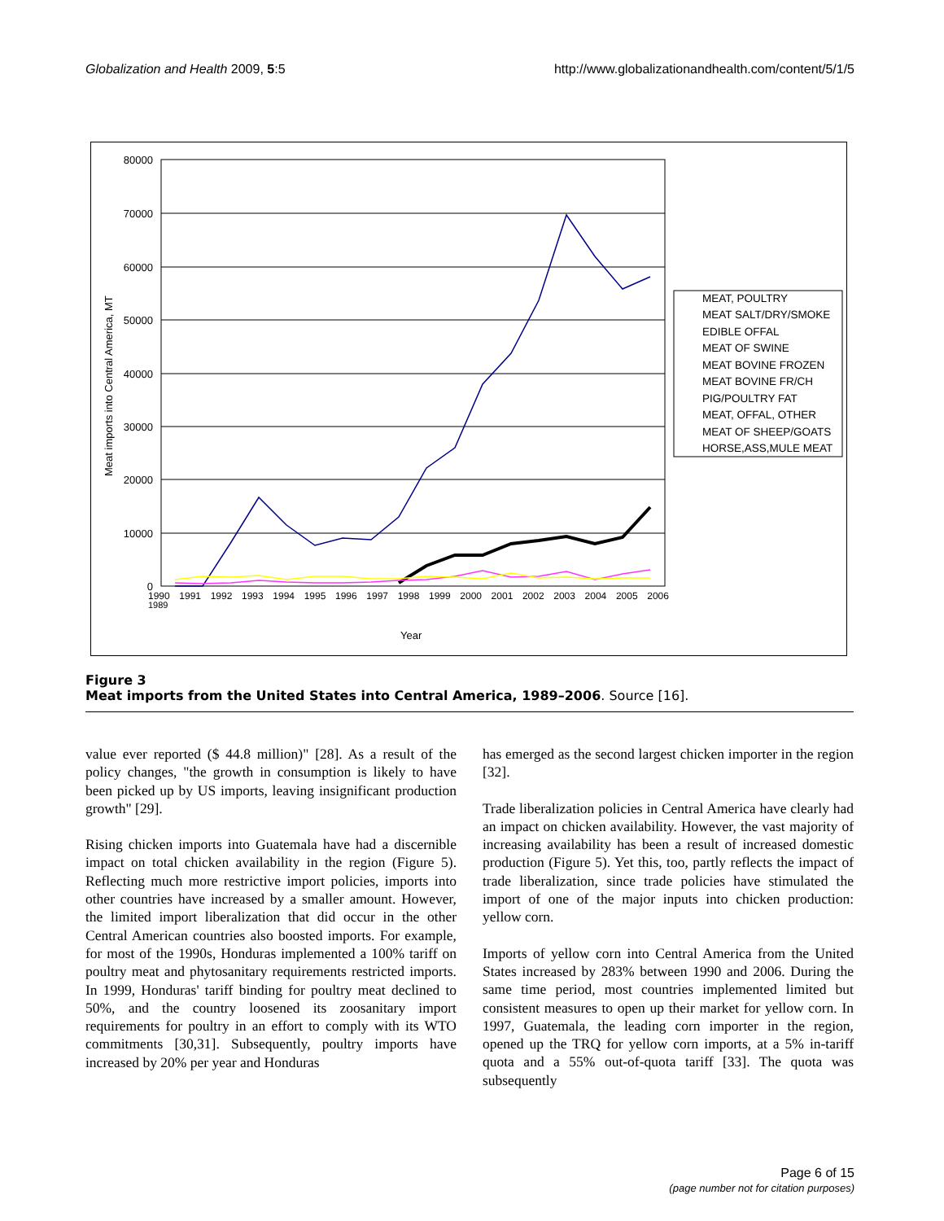Globalization and Health 2009, 5:5 http://www.globalizationandhealth.com/content/5/1/5
80000
70000
60000
50000
40000
30000
20000
10000
0
Meat imports into Central America, MT
Year
1989
MEAT, POULTRY
MEAT SALT/DRY/SMOKE
EDIBLE OFFAL
MEAT OF SWINE
MEAT BOVINE FROZEN
MEAT BOVINE FR/CH
PIG/POULTRY FAT
MEAT, OFFAL, OTHER
MEAT OF SHEEP/GOATS
HORSE,ASS,MULE MEAT
1990 1991 1992 1993 1994 1995 1996 1997 1998 1999 2000 2001 2002 2003 2004 2005 2006
Figure 3
Meat imports from the United States into Central America, 1989–2006. Source [16].
value ever reported ($ 44.8 million)" [28]. As a result of the policy changes, "the growth in consumption is likely to have been picked up by US imports, leaving insignificant production growth" [29].
Rising chicken imports into Guatemala have had a discernible impact on total chicken availability in the region (Figure 5). Reflecting much more restrictive import policies, imports into other countries have increased by a smaller amount. However, the limited import liberalization that did occur in the other Central American countries also boosted imports. For example, for most of the 1990s, Honduras implemented a 100% tariff on poultry meat and phytosanitary requirements restricted imports. In 1999, Honduras' tariff binding for poultry meat declined to 50%, and the country loosened its zoosanitary import requirements for poultry in an effort to comply with its WTO commitments [30,31]. Subsequently, poultry imports have increased by 20% per year and Honduras
has emerged as the second largest chicken importer in the region [32].
Trade liberalization policies in Central America have clearly had an impact on chicken availability. However, the vast majority of increasing availability has been a result of increased domestic production (Figure 5). Yet this, too, partly reflects the impact of trade liberalization, since trade policies have stimulated the import of one of the major inputs into chicken production: yellow corn.
Imports of yellow corn into Central America from the United States increased by 283% between 1990 and 2006. During the same time period, most countries implemented limited but consistent measures to open up their market for yellow corn. In 1997, Guatemala, the leading corn importer in the region, opened up the TRQ for yellow corn imports, at a 5% in-tariff quota and a 55% out-of-quota tariff [33]. The quota was subsequently
Page 6 of 15
(page number not for citation purposes)